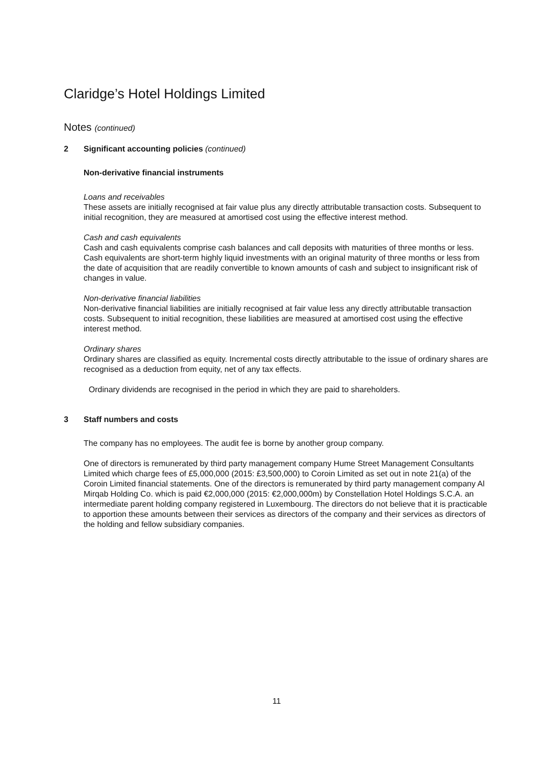Claridge’s Hotel Holdings Limited
Notes (continued)
2 Significant accounting policies (continued)
Non-derivative financial instruments
Loans and receivables
These assets are initially recognised at fair value plus any directly attributable transaction costs. Subsequent to initial recognition, they are measured at amortised cost using the effective interest method.
Cash and cash equivalents
Cash and cash equivalents comprise cash balances and call deposits with maturities of three months or less. Cash equivalents are short-term highly liquid investments with an original maturity of three months or less from the date of acquisition that are readily convertible to known amounts of cash and subject to insignificant risk of changes in value.
Non-derivative financial liabilities
Non-derivative financial liabilities are initially recognised at fair value less any directly attributable transaction costs. Subsequent to initial recognition, these liabilities are measured at amortised cost using the effective interest method.
Ordinary shares
Ordinary shares are classified as equity. Incremental costs directly attributable to the issue of ordinary shares are recognised as a deduction from equity, net of any tax effects.
Ordinary dividends are recognised in the period in which they are paid to shareholders.
3 Staff numbers and costs
The company has no employees. The audit fee is borne by another group company.
One of directors is remunerated by third party management company Hume Street Management Consultants Limited which charge fees of £5,000,000 (2015: £3,500,000) to Coroin Limited as set out in note 21(a) of the Coroin Limited financial statements. One of the directors is remunerated by third party management company Al Mirqab Holding Co. which is paid €2,000,000 (2015: €2,000,000m) by Constellation Hotel Holdings S.C.A. an intermediate parent holding company registered in Luxembourg. The directors do not believe that it is practicable to apportion these amounts between their services as directors of the company and their services as directors of the holding and fellow subsidiary companies.
11